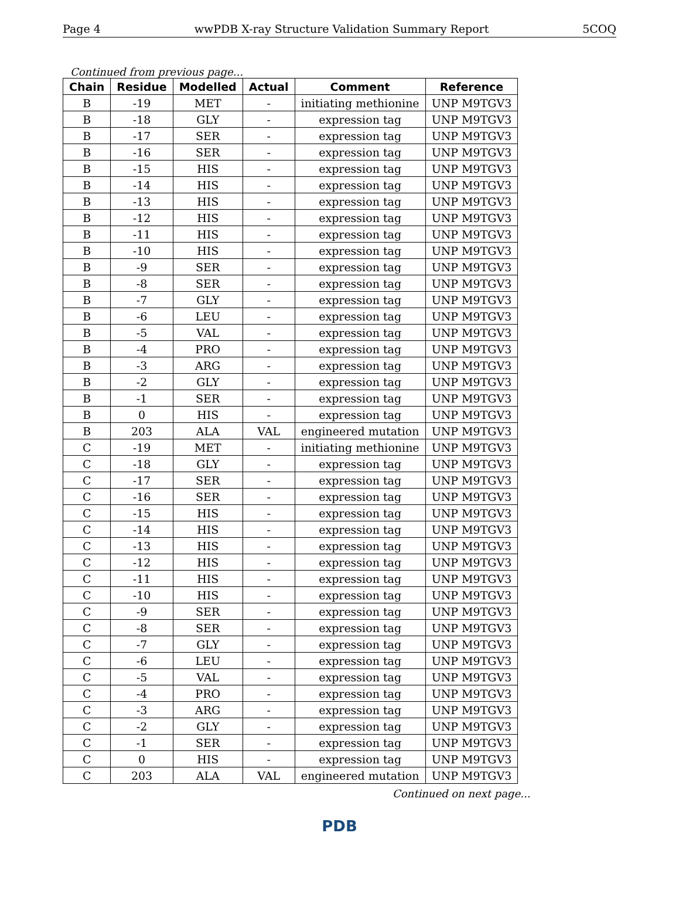Page 4 wwPDB X-ray Structure Validation Summary Report 5COQ
Continued from previous page...
| Chain | Residue | Modelled | Actual | Comment | Reference |
| --- | --- | --- | --- | --- | --- |
| B | -19 | MET | - | initiating methionine | UNP M9TGV3 |
| B | -18 | GLY | - | expression tag | UNP M9TGV3 |
| B | -17 | SER | - | expression tag | UNP M9TGV3 |
| B | -16 | SER | - | expression tag | UNP M9TGV3 |
| B | -15 | HIS | - | expression tag | UNP M9TGV3 |
| B | -14 | HIS | - | expression tag | UNP M9TGV3 |
| B | -13 | HIS | - | expression tag | UNP M9TGV3 |
| B | -12 | HIS | - | expression tag | UNP M9TGV3 |
| B | -11 | HIS | - | expression tag | UNP M9TGV3 |
| B | -10 | HIS | - | expression tag | UNP M9TGV3 |
| B | -9 | SER | - | expression tag | UNP M9TGV3 |
| B | -8 | SER | - | expression tag | UNP M9TGV3 |
| B | -7 | GLY | - | expression tag | UNP M9TGV3 |
| B | -6 | LEU | - | expression tag | UNP M9TGV3 |
| B | -5 | VAL | - | expression tag | UNP M9TGV3 |
| B | -4 | PRO | - | expression tag | UNP M9TGV3 |
| B | -3 | ARG | - | expression tag | UNP M9TGV3 |
| B | -2 | GLY | - | expression tag | UNP M9TGV3 |
| B | -1 | SER | - | expression tag | UNP M9TGV3 |
| B | 0 | HIS | - | expression tag | UNP M9TGV3 |
| B | 203 | ALA | VAL | engineered mutation | UNP M9TGV3 |
| C | -19 | MET | - | initiating methionine | UNP M9TGV3 |
| C | -18 | GLY | - | expression tag | UNP M9TGV3 |
| C | -17 | SER | - | expression tag | UNP M9TGV3 |
| C | -16 | SER | - | expression tag | UNP M9TGV3 |
| C | -15 | HIS | - | expression tag | UNP M9TGV3 |
| C | -14 | HIS | - | expression tag | UNP M9TGV3 |
| C | -13 | HIS | - | expression tag | UNP M9TGV3 |
| C | -12 | HIS | - | expression tag | UNP M9TGV3 |
| C | -11 | HIS | - | expression tag | UNP M9TGV3 |
| C | -10 | HIS | - | expression tag | UNP M9TGV3 |
| C | -9 | SER | - | expression tag | UNP M9TGV3 |
| C | -8 | SER | - | expression tag | UNP M9TGV3 |
| C | -7 | GLY | - | expression tag | UNP M9TGV3 |
| C | -6 | LEU | - | expression tag | UNP M9TGV3 |
| C | -5 | VAL | - | expression tag | UNP M9TGV3 |
| C | -4 | PRO | - | expression tag | UNP M9TGV3 |
| C | -3 | ARG | - | expression tag | UNP M9TGV3 |
| C | -2 | GLY | - | expression tag | UNP M9TGV3 |
| C | -1 | SER | - | expression tag | UNP M9TGV3 |
| C | 0 | HIS | - | expression tag | UNP M9TGV3 |
| C | 203 | ALA | VAL | engineered mutation | UNP M9TGV3 |
Continued on next page...
PDB